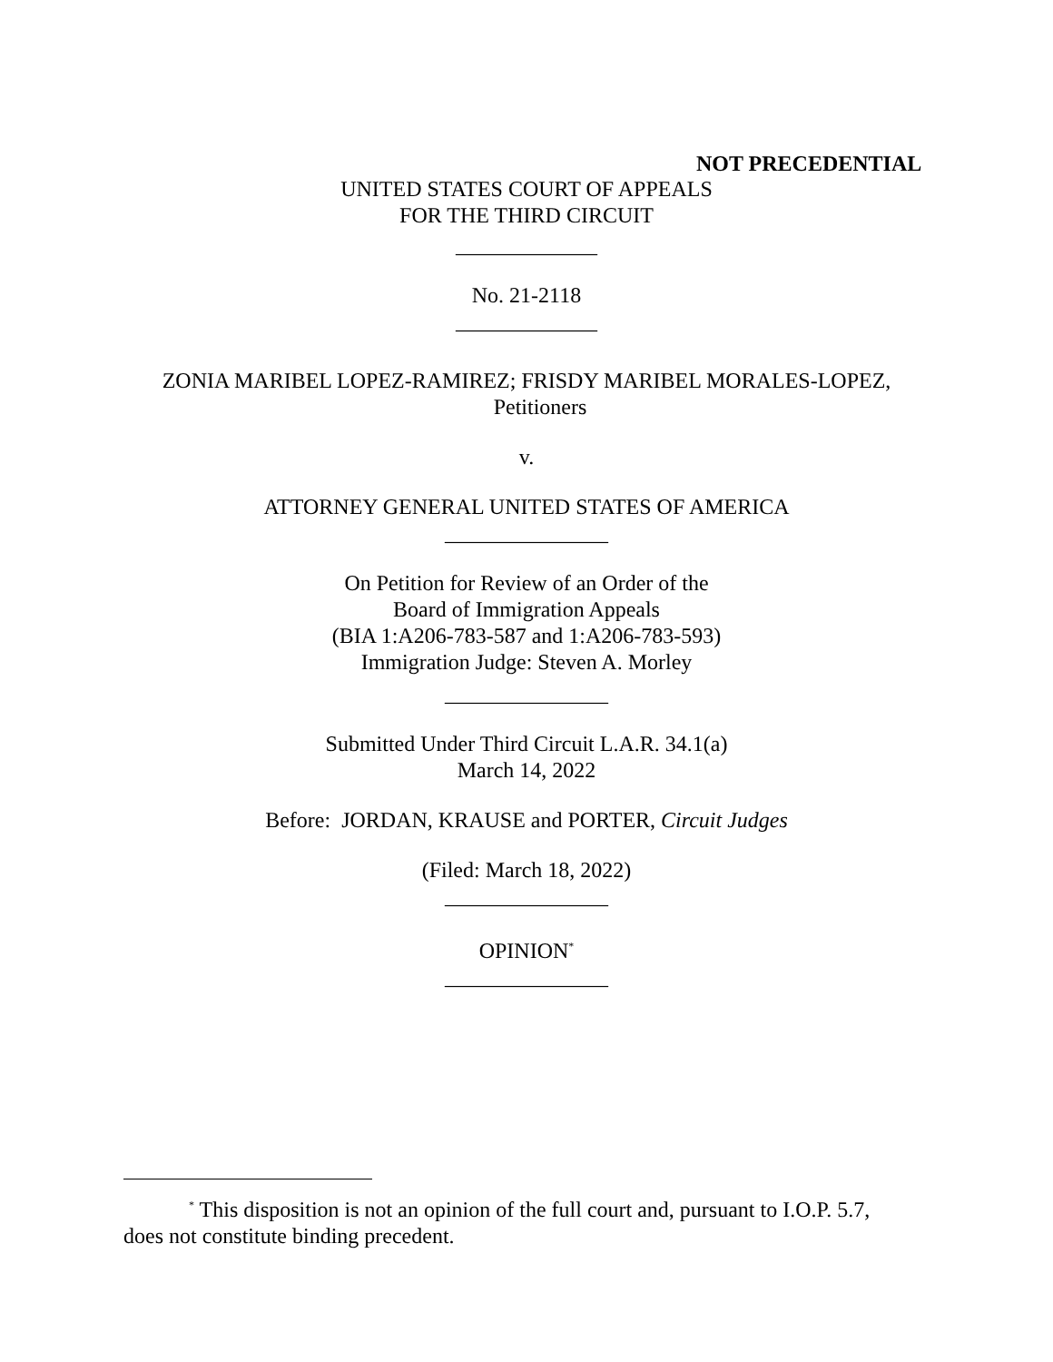NOT PRECEDENTIAL
UNITED STATES COURT OF APPEALS
FOR THE THIRD CIRCUIT
_____________
No. 21-2118
_____________
ZONIA MARIBEL LOPEZ-RAMIREZ; FRISDY MARIBEL MORALES-LOPEZ,
Petitioners
v.
ATTORNEY GENERAL UNITED STATES OF AMERICA
_______________
On Petition for Review of an Order of the
Board of Immigration Appeals
(BIA 1:A206-783-587 and 1:A206-783-593)
Immigration Judge: Steven A. Morley
_______________
Submitted Under Third Circuit L.A.R. 34.1(a)
March 14, 2022
Before: JORDAN, KRAUSE and PORTER, Circuit Judges
(Filed: March 18, 2022)
_______________
OPINION<sup>*</sup>
_______________
<sup>*</sup> This disposition is not an opinion of the full court and, pursuant to I.O.P. 5.7, does not constitute binding precedent.